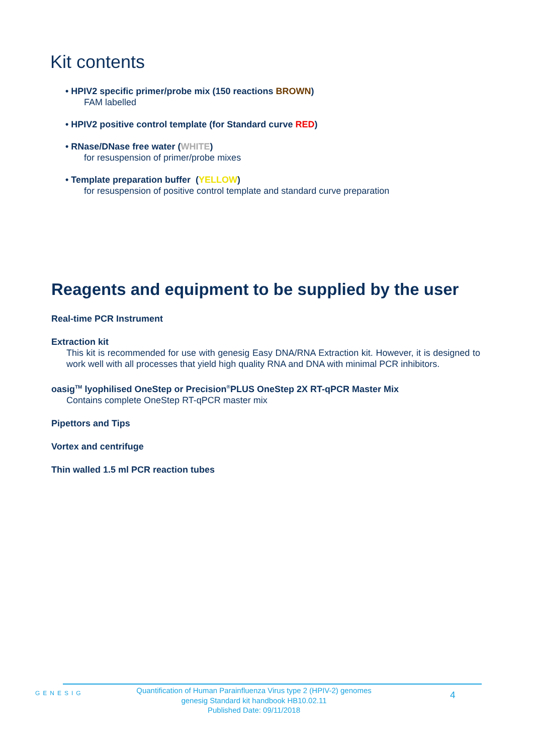Kit contents
• HPIV2 specific primer/probe mix (150 reactions BROWN)
FAM labelled
• HPIV2 positive control template (for Standard curve RED)
• RNase/DNase free water (WHITE)
for resuspension of primer/probe mixes
• Template preparation buffer (YELLOW)
for resuspension of positive control template and standard curve preparation
Reagents and equipment to be supplied by the user
Real-time PCR Instrument
Extraction kit
This kit is recommended for use with genesig Easy DNA/RNA Extraction kit. However, it is designed to work well with all processes that yield high quality RNA and DNA with minimal PCR inhibitors.
oasig<sup>TM</sup> lyophilised OneStep or Precision<sup>®</sup>PLUS OneStep 2X RT-qPCR Master Mix
Contains complete OneStep RT-qPCR master mix
Pipettors and Tips
Vortex and centrifuge
Thin walled 1.5 ml PCR reaction tubes
GENESIG
Quantification of Human Parainfluenza Virus type 2 (HPIV-2) genomes
genesig Standard kit handbook HB10.02.11
Published Date: 09/11/2018
4